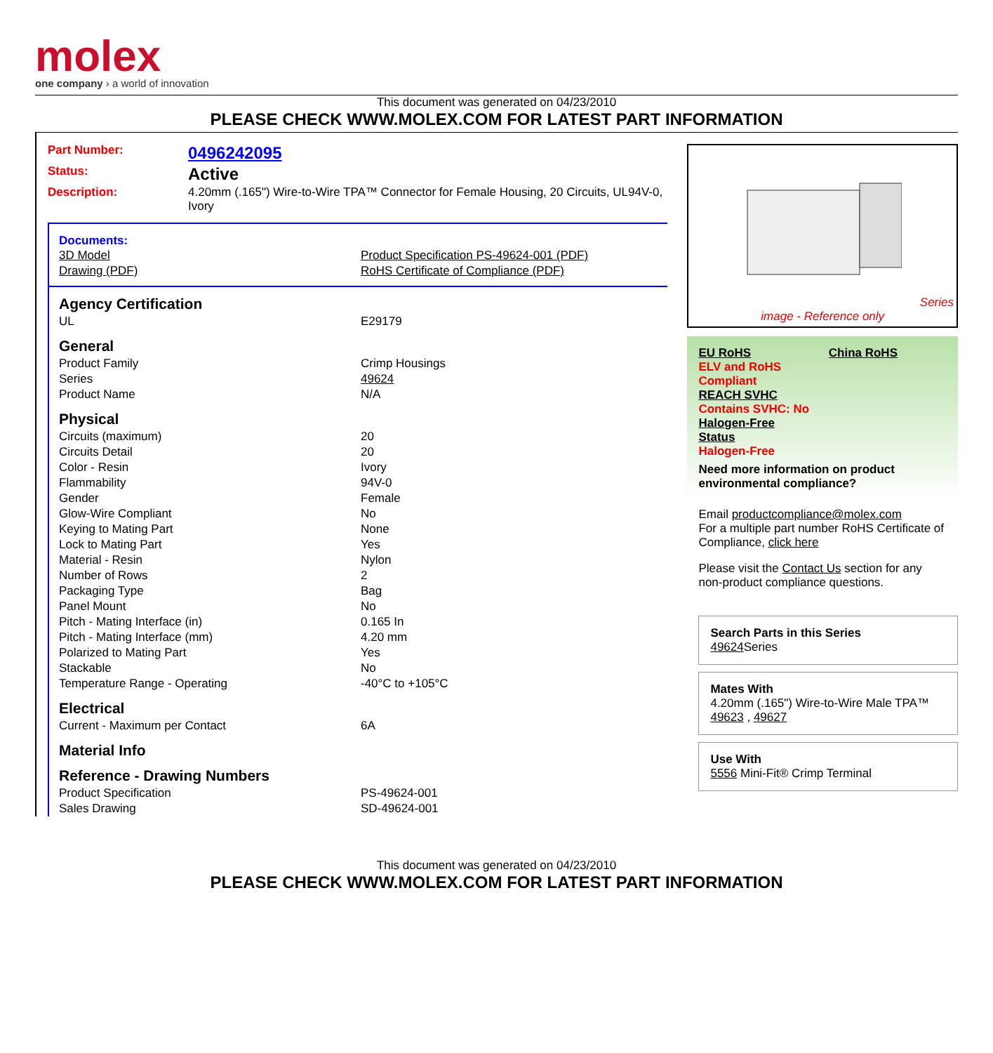molex
one company › a world of innovation
This document was generated on 04/23/2010
PLEASE CHECK WWW.MOLEX.COM FOR LATEST PART INFORMATION
| Part Number: | 0496242095 |
| Status: | Active |
| Description: | 4.20mm (.165") Wire-to-Wire TPA™ Connector for Female Housing, 20 Circuits, UL94V-0, Ivory |
Documents:
| 3D Model | Product Specification PS-49624-001 (PDF) |
| Drawing (PDF) | RoHS Certificate of Compliance (PDF) |
Agency Certification
| UL | E29179 |
General
| Product Family | Crimp Housings |
| Series | 49624 |
| Product Name | N/A |
Physical
| Circuits (maximum) | 20 |
| Circuits Detail | 20 |
| Color - Resin | Ivory |
| Flammability | 94V-0 |
| Gender | Female |
| Glow-Wire Compliant | No |
| Keying to Mating Part | None |
| Lock to Mating Part | Yes |
| Material - Resin | Nylon |
| Number of Rows | 2 |
| Packaging Type | Bag |
| Panel Mount | No |
| Pitch - Mating Interface (in) | 0.165 In |
| Pitch - Mating Interface (mm) | 4.20 mm |
| Polarized to Mating Part | Yes |
| Stackable | No |
| Temperature Range - Operating | -40°C to +105°C |
Electrical
| Current - Maximum per Contact | 6A |
Material Info
Reference - Drawing Numbers
| Product Specification | PS-49624-001 |
| Sales Drawing | SD-49624-001 |
Series
image - Reference only
EU RoHS China RoHS
ELV and RoHS
Compliant
REACH SVHC
Contains SVHC: No
Halogen-Free
Status
Halogen-Free
Need more information on product environmental compliance?
Email productcompliance@molex.com
For a multiple part number RoHS Certificate of Compliance, click here
Please visit the Contact Us section for any non-product compliance questions.
Search Parts in this Series
49624 Series
Mates With
4.20mm (.165") Wire-to-Wire Male TPA™
49623 , 49627
Use With
5556 Mini-Fit® Crimp Terminal
This document was generated on 04/23/2010
PLEASE CHECK WWW.MOLEX.COM FOR LATEST PART INFORMATION